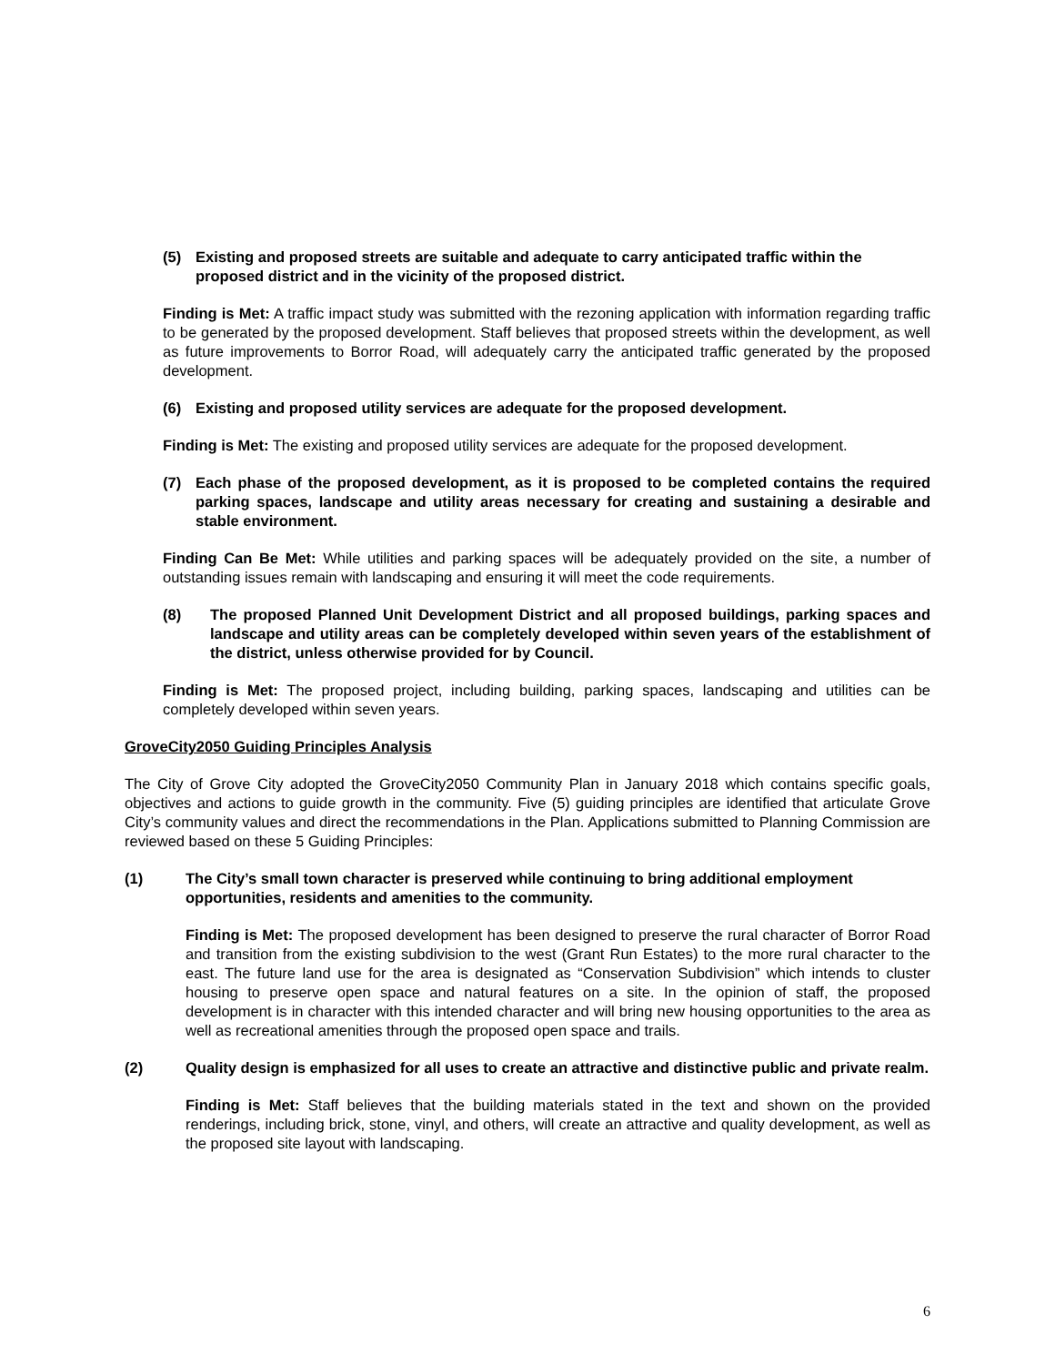(5) Existing and proposed streets are suitable and adequate to carry anticipated traffic within the proposed district and in the vicinity of the proposed district.
Finding is Met: A traffic impact study was submitted with the rezoning application with information regarding traffic to be generated by the proposed development. Staff believes that proposed streets within the development, as well as future improvements to Borror Road, will adequately carry the anticipated traffic generated by the proposed development.
(6) Existing and proposed utility services are adequate for the proposed development.
Finding is Met: The existing and proposed utility services are adequate for the proposed development.
(7) Each phase of the proposed development, as it is proposed to be completed contains the required parking spaces, landscape and utility areas necessary for creating and sustaining a desirable and stable environment.
Finding Can Be Met: While utilities and parking spaces will be adequately provided on the site, a number of outstanding issues remain with landscaping and ensuring it will meet the code requirements.
(8) The proposed Planned Unit Development District and all proposed buildings, parking spaces and landscape and utility areas can be completely developed within seven years of the establishment of the district, unless otherwise provided for by Council.
Finding is Met: The proposed project, including building, parking spaces, landscaping and utilities can be completely developed within seven years.
GroveCity2050 Guiding Principles Analysis
The City of Grove City adopted the GroveCity2050 Community Plan in January 2018 which contains specific goals, objectives and actions to guide growth in the community. Five (5) guiding principles are identified that articulate Grove City’s community values and direct the recommendations in the Plan. Applications submitted to Planning Commission are reviewed based on these 5 Guiding Principles:
(1) The City’s small town character is preserved while continuing to bring additional employment opportunities, residents and amenities to the community.
Finding is Met: The proposed development has been designed to preserve the rural character of Borror Road and transition from the existing subdivision to the west (Grant Run Estates) to the more rural character to the east. The future land use for the area is designated as “Conservation Subdivision” which intends to cluster housing to preserve open space and natural features on a site. In the opinion of staff, the proposed development is in character with this intended character and will bring new housing opportunities to the area as well as recreational amenities through the proposed open space and trails.
(2) Quality design is emphasized for all uses to create an attractive and distinctive public and private realm.
Finding is Met: Staff believes that the building materials stated in the text and shown on the provided renderings, including brick, stone, vinyl, and others, will create an attractive and quality development, as well as the proposed site layout with landscaping.
6